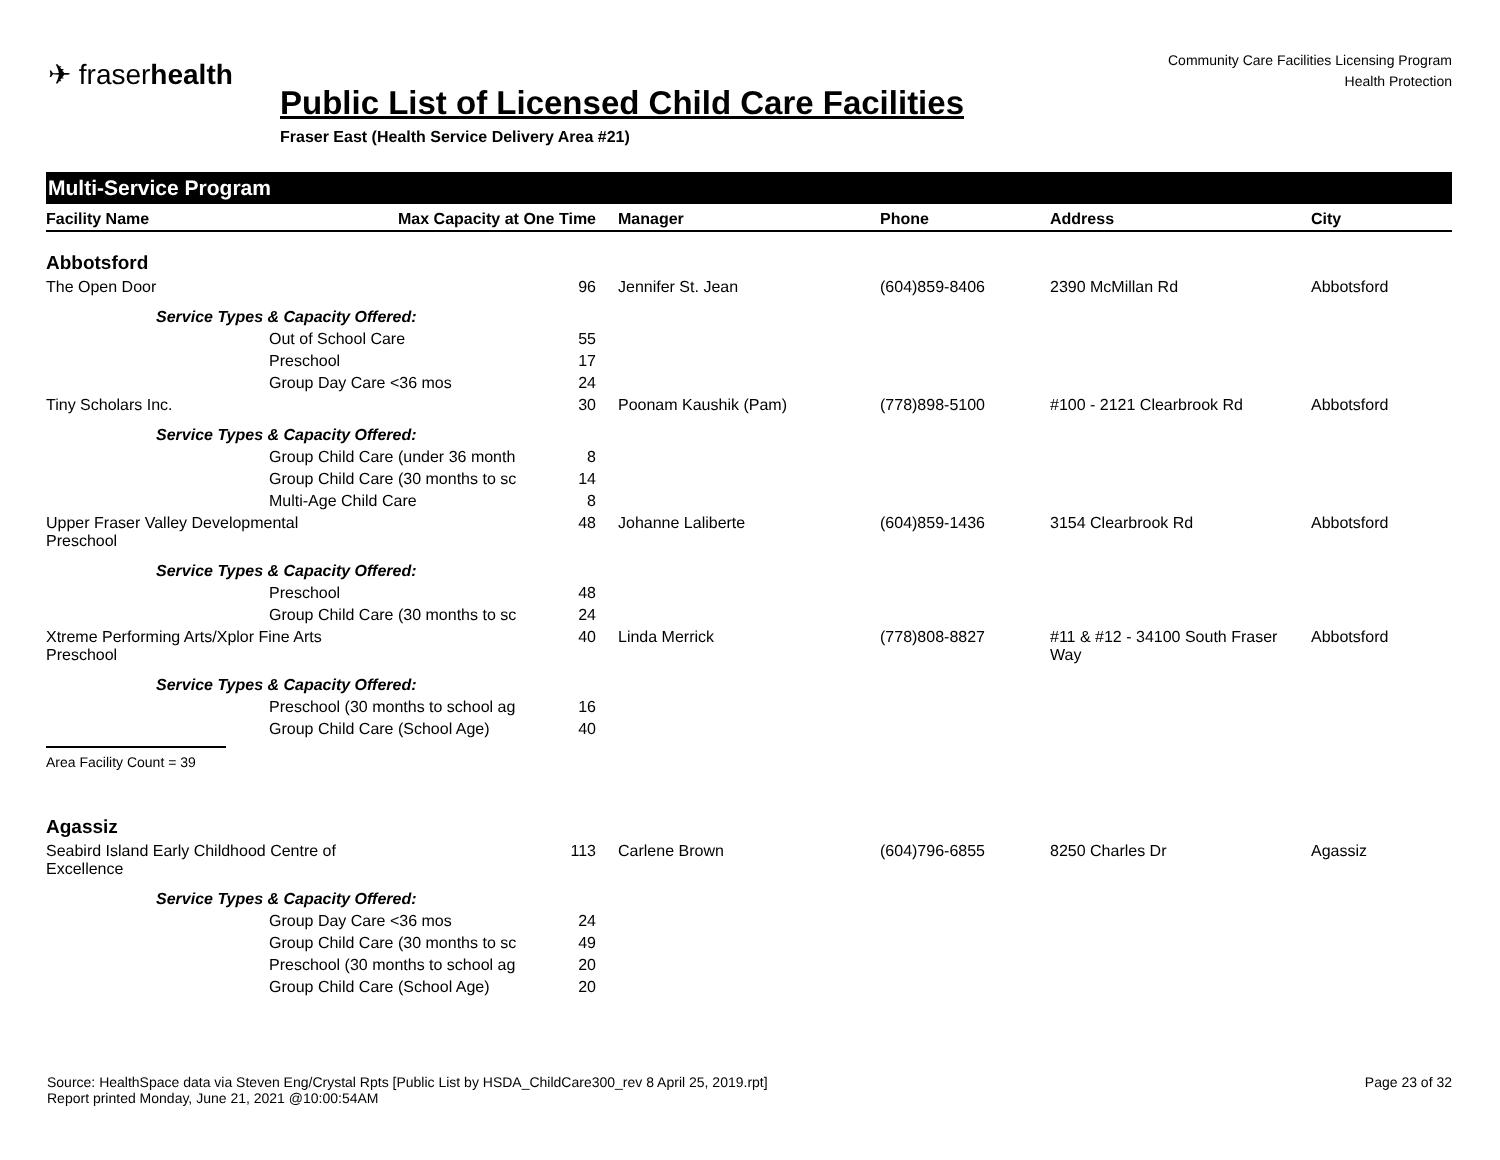✈ fraserhealth
Community Care Facilities Licensing Program
Health Protection
Public List of Licensed Child Care Facilities
Fraser East (Health Service Delivery Area #21)
Multi-Service Program
| Facility Name | Max Capacity at One Time | Manager | Phone | Address | City |
| --- | --- | --- | --- | --- | --- |
| Abbotsford | | | | | |
| The Open Door | 96 | Jennifer St. Jean | (604)859-8406 | 2390 McMillan Rd | Abbotsford |
| Service Types & Capacity Offered: | | | | | |
| Out of School Care 55 | | | | | |
| Preschool 17 | | | | | |
| Group Day Care <36 mos 24 | | | | | |
| Tiny Scholars Inc. | 30 | Poonam Kaushik (Pam) | (778)898-5100 | #100 - 2121 Clearbrook Rd | Abbotsford |
| Service Types & Capacity Offered: | | | | | |
| Group Child Care (under 36 month 8 | | | | | |
| Group Child Care (30 months to sc 14 | | | | | |
| Multi-Age Child Care 8 | | | | | |
| Upper Fraser Valley Developmental Preschool | 48 | Johanne Laliberte | (604)859-1436 | 3154 Clearbrook Rd | Abbotsford |
| Service Types & Capacity Offered: | | | | | |
| Preschool 48 | | | | | |
| Group Child Care (30 months to sc 24 | | | | | |
| Xtreme Performing Arts/Xplor Fine Arts Preschool | 40 | Linda Merrick | (778)808-8827 | #11 & #12 - 34100 South Fraser Way | Abbotsford |
| Service Types & Capacity Offered: | | | | | |
| Preschool (30 months to school ag 16 | | | | | |
| Group Child Care (School Age) 40 | | | | | |
| Area Facility Count = 39 | | | | | |
| Agassiz | | | | | |
| Seabird Island Early Childhood Centre of Excellence | 113 | Carlene Brown | (604)796-6855 | 8250 Charles Dr | Agassiz |
| Service Types & Capacity Offered: | | | | | |
| Group Day Care <36 mos 24 | | | | | |
| Group Child Care (30 months to sc 49 | | | | | |
| Preschool (30 months to school ag 20 | | | | | |
| Group Child Care (School Age) 20 | | | | | |
Source: HealthSpace data via Steven Eng/Crystal Rpts [Public List by HSDA_ChildCare300_rev 8 April 25, 2019.rpt]
Report printed Monday, June 21, 2021 @10:00:54AM
Page 23 of 32